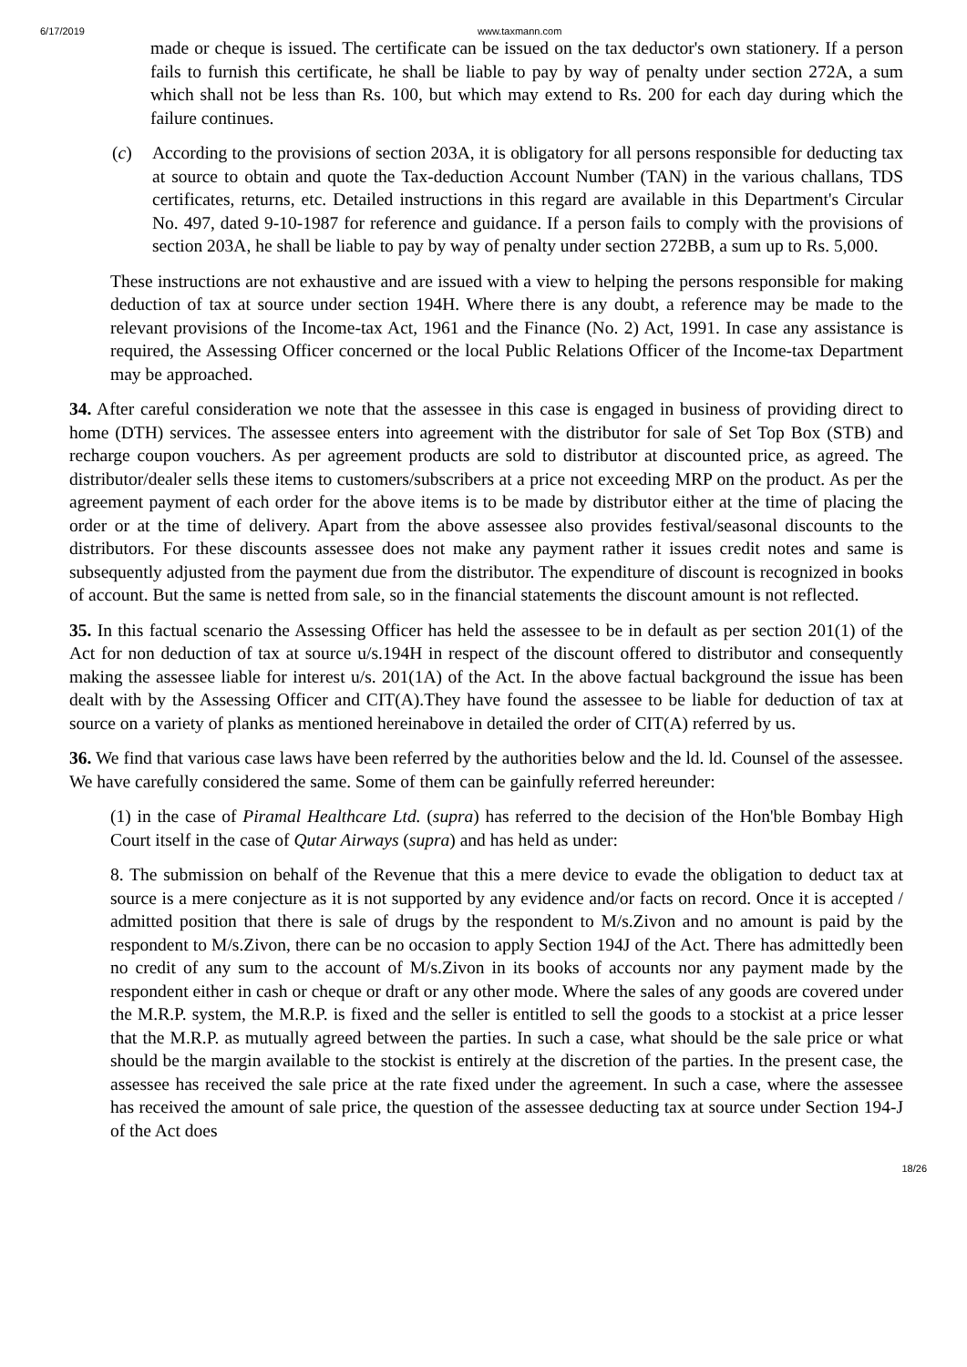6/17/2019 www.taxmann.com
made or cheque is issued. The certificate can be issued on the tax deductor's own stationery. If a person fails to furnish this certificate, he shall be liable to pay by way of penalty under section 272A, a sum which shall not be less than Rs. 100, but which may extend to Rs. 200 for each day during which the failure continues.
(c) According to the provisions of section 203A, it is obligatory for all persons responsible for deducting tax at source to obtain and quote the Tax-deduction Account Number (TAN) in the various challans, TDS certificates, returns, etc. Detailed instructions in this regard are available in this Department's Circular No. 497, dated 9-10-1987 for reference and guidance. If a person fails to comply with the provisions of section 203A, he shall be liable to pay by way of penalty under section 272BB, a sum up to Rs. 5,000.
These instructions are not exhaustive and are issued with a view to helping the persons responsible for making deduction of tax at source under section 194H. Where there is any doubt, a reference may be made to the relevant provisions of the Income-tax Act, 1961 and the Finance (No. 2) Act, 1991. In case any assistance is required, the Assessing Officer concerned or the local Public Relations Officer of the Income-tax Department may be approached.
34. After careful consideration we note that the assessee in this case is engaged in business of providing direct to home (DTH) services. The assessee enters into agreement with the distributor for sale of Set Top Box (STB) and recharge coupon vouchers. As per agreement products are sold to distributor at discounted price, as agreed. The distributor/dealer sells these items to customers/subscribers at a price not exceeding MRP on the product. As per the agreement payment of each order for the above items is to be made by distributor either at the time of placing the order or at the time of delivery. Apart from the above assessee also provides festival/seasonal discounts to the distributors. For these discounts assessee does not make any payment rather it issues credit notes and same is subsequently adjusted from the payment due from the distributor. The expenditure of discount is recognized in books of account. But the same is netted from sale, so in the financial statements the discount amount is not reflected.
35. In this factual scenario the Assessing Officer has held the assessee to be in default as per section 201(1) of the Act for non deduction of tax at source u/s.194H in respect of the discount offered to distributor and consequently making the assessee liable for interest u/s. 201(1A) of the Act. In the above factual background the issue has been dealt with by the Assessing Officer and CIT(A).They have found the assessee to be liable for deduction of tax at source on a variety of planks as mentioned hereinabove in detailed the order of CIT(A) referred by us.
36. We find that various case laws have been referred by the authorities below and the ld. ld. Counsel of the assessee. We have carefully considered the same. Some of them can be gainfully referred hereunder:
(1) in the case of Piramal Healthcare Ltd. (supra) has referred to the decision of the Hon'ble Bombay High Court itself in the case of Qutar Airways (supra) and has held as under:
8. The submission on behalf of the Revenue that this a mere device to evade the obligation to deduct tax at source is a mere conjecture as it is not supported by any evidence and/or facts on record. Once it is accepted / admitted position that there is sale of drugs by the respondent to M/s.Zivon and no amount is paid by the respondent to M/s.Zivon, there can be no occasion to apply Section 194J of the Act. There has admittedly been no credit of any sum to the account of M/s.Zivon in its books of accounts nor any payment made by the respondent either in cash or cheque or draft or any other mode. Where the sales of any goods are covered under the M.R.P. system, the M.R.P. is fixed and the seller is entitled to sell the goods to a stockist at a price lesser that the M.R.P. as mutually agreed between the parties. In such a case, what should be the sale price or what should be the margin available to the stockist is entirely at the discretion of the parties. In the present case, the assessee has received the sale price at the rate fixed under the agreement. In such a case, where the assessee has received the amount of sale price, the question of the assessee deducting tax at source under Section 194-J of the Act does
18/26